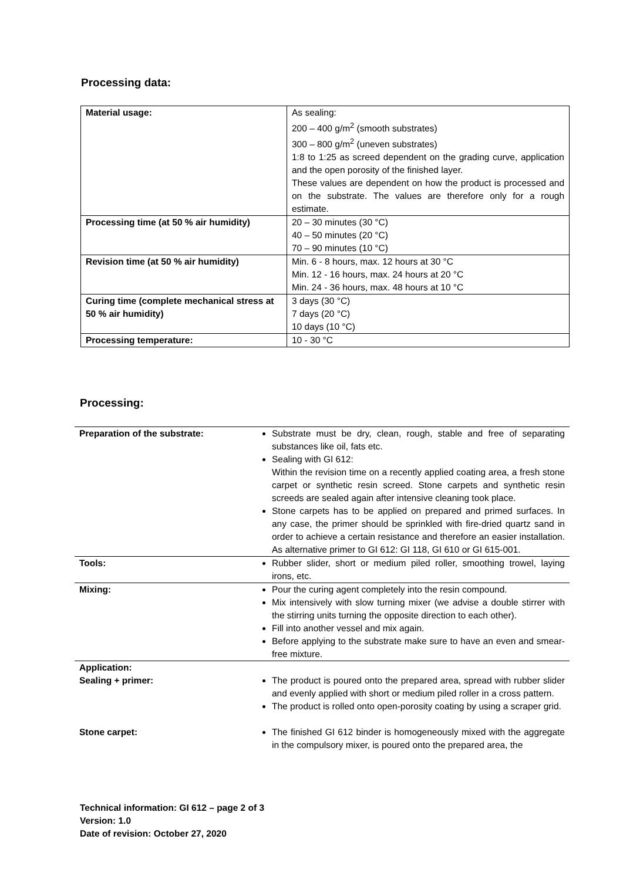Processing data:
| Material usage: | As sealing: 200 – 400 g/m<sup>2</sup> (smooth substrates) 300 – 800 g/m<sup>2</sup> (uneven substrates) 1:8 to 1:25 as screed dependent on the grading curve, application and the open porosity of the finished layer. These values are dependent on how the product is processed and on the substrate. The values are therefore only for a rough estimate. |
| Processing time (at 50 % air humidity) | 20 – 30 minutes (30 °C) 40 – 50 minutes (20 °C) 70 – 90 minutes (10 °C) |
| Revision time (at 50 % air humidity) | Min. 6 - 8 hours, max. 12 hours at 30 °C Min. 12 - 16 hours, max. 24 hours at 20 °C Min. 24 - 36 hours, max. 48 hours at 10 °C |
| Curing time (complete mechanical stress at 50 % air humidity) | 3 days (30 °C) 7 days (20 °C) 10 days (10 °C) |
| Processing temperature: | 10 - 30 °C |
Processing:
| Preparation of the substrate: | Substrate must be dry, clean, rough, stable and free of separating substances like oil, fats etc. Sealing with GI 612: Within the revision time on a recently applied coating area, a fresh stone carpet or synthetic resin screed. Stone carpets and synthetic resin screeds are sealed again after intensive cleaning took place. Stone carpets has to be applied on prepared and primed surfaces. In any case, the primer should be sprinkled with fire-dried quartz sand in order to achieve a certain resistance and therefore an easier installation. As alternative primer to GI 612: GI 118, GI 610 or GI 615-001. |
| Tools: | Rubber slider, short or medium piled roller, smoothing trowel, laying irons, etc. |
| Mixing: | Pour the curing agent completely into the resin compound. Mix intensively with slow turning mixer (we advise a double stirrer with the stirring units turning the opposite direction to each other). Fill into another vessel and mix again. Before applying to the substrate make sure to have an even and smear-free mixture. |
| Application: Sealing + primer: | The product is poured onto the prepared area, spread with rubber slider and evenly applied with short or medium piled roller in a cross pattern. The product is rolled onto open-porosity coating by using a scraper grid. |
| Stone carpet: | The finished GI 612 binder is homogeneously mixed with the aggregate in the compulsory mixer, is poured onto the prepared area, the |
Technical information: GI 612 – page 2 of 3
Version: 1.0
Date of revision: October 27, 2020